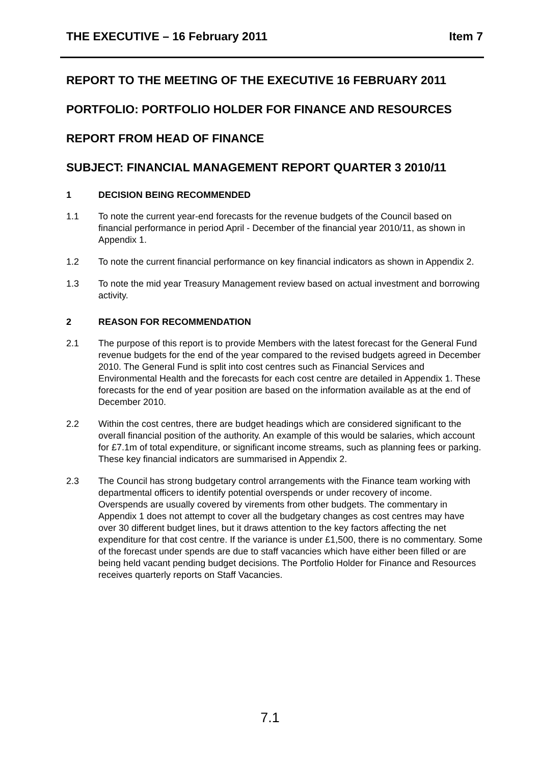THE EXECUTIVE – 16 February 2011 Item 7
REPORT TO THE MEETING OF THE EXECUTIVE 16 FEBRUARY 2011
PORTFOLIO: PORTFOLIO HOLDER FOR FINANCE AND RESOURCES
REPORT FROM HEAD OF FINANCE
SUBJECT: FINANCIAL MANAGEMENT REPORT QUARTER 3 2010/11
1 DECISION BEING RECOMMENDED
1.1 To note the current year-end forecasts for the revenue budgets of the Council based on financial performance in period April - December of the financial year 2010/11, as shown in Appendix 1.
1.2 To note the current financial performance on key financial indicators as shown in Appendix 2.
1.3 To note the mid year Treasury Management review based on actual investment and borrowing activity.
2 REASON FOR RECOMMENDATION
2.1 The purpose of this report is to provide Members with the latest forecast for the General Fund revenue budgets for the end of the year compared to the revised budgets agreed in December 2010. The General Fund is split into cost centres such as Financial Services and Environmental Health and the forecasts for each cost centre are detailed in Appendix 1. These forecasts for the end of year position are based on the information available as at the end of December 2010.
2.2 Within the cost centres, there are budget headings which are considered significant to the overall financial position of the authority. An example of this would be salaries, which account for £7.1m of total expenditure, or significant income streams, such as planning fees or parking. These key financial indicators are summarised in Appendix 2.
2.3 The Council has strong budgetary control arrangements with the Finance team working with departmental officers to identify potential overspends or under recovery of income. Overspends are usually covered by virements from other budgets. The commentary in Appendix 1 does not attempt to cover all the budgetary changes as cost centres may have over 30 different budget lines, but it draws attention to the key factors affecting the net expenditure for that cost centre. If the variance is under £1,500, there is no commentary. Some of the forecast under spends are due to staff vacancies which have either been filled or are being held vacant pending budget decisions. The Portfolio Holder for Finance and Resources receives quarterly reports on Staff Vacancies.
7.1